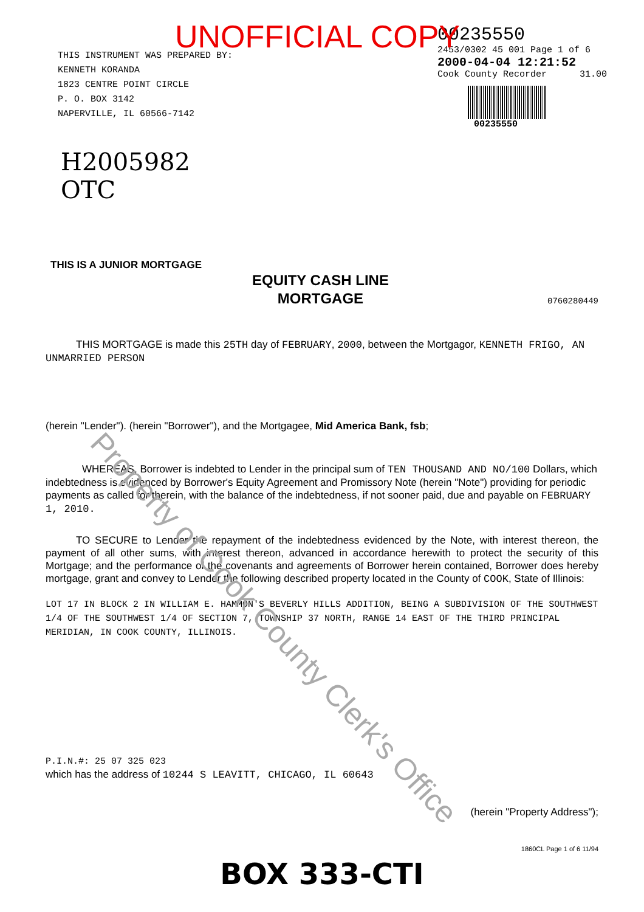UNOFFICIAL COPY
THIS INSTRUMENT WAS PREPARED BY:
KENNETH KORANDA
1823 CENTRE POINT CIRCLE
P. O. BOX 3142
NAPERVILLE, IL 60566-7142
00235550
2453/0302 45 001 Page 1 of 6
2000-04-04 12:21:52
Cook County Recorder 31.00
00235550
H2005982
OTC
THIS IS A JUNIOR MORTGAGE
EQUITY CASH LINE
MORTGAGE
0760280449
THIS MORTGAGE is made this 25TH day of FEBRUARY, 2000, between the Mortgagor, KENNETH FRIGO, AN UNMARRIED PERSON
(herein "Lender"). (herein "Borrower"), and the Mortgagee, Mid America Bank, fsb;
WHEREAS, Borrower is indebted to Lender in the principal sum of TEN THOUSAND AND NO/100 Dollars, which indebtedness is evidenced by Borrower's Equity Agreement and Promissory Note (herein "Note") providing for periodic payments as called for therein, with the balance of the indebtedness, if not sooner paid, due and payable on FEBRUARY 1, 2010.
TO SECURE to Lender the repayment of the indebtedness evidenced by the Note, with interest thereon, the payment of all other sums, with interest thereon, advanced in accordance herewith to protect the security of this Mortgage; and the performance of the covenants and agreements of Borrower herein contained, Borrower does hereby mortgage, grant and convey to Lender the following described property located in the County of COOK, State of Illinois:
LOT 17 IN BLOCK 2 IN WILLIAM E. HAMMON'S BEVERLY HILLS ADDITION, BEING A SUBDIVISION OF THE SOUTHWEST 1/4 OF THE SOUTHWEST 1/4 OF SECTION 7, TOWNSHIP 37 NORTH, RANGE 14 EAST OF THE THIRD PRINCIPAL MERIDIAN, IN COOK COUNTY, ILLINOIS.
P.I.N.#: 25 07 325 023
which has the address of 10244 S LEAVITT, CHICAGO, IL 60643
(herein "Property Address");
1860CL Page 1 of 6 11/94
BOX 333-CTI
Property of Cook County Clerk's Office